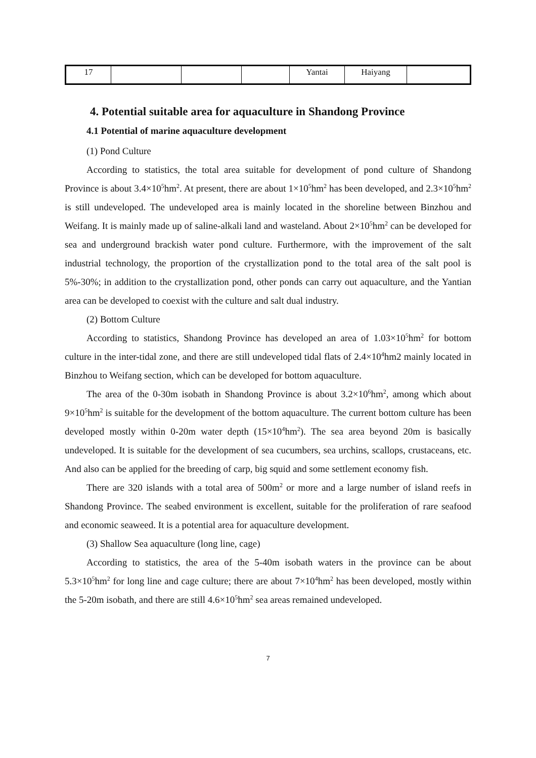| 17 | | | | Yantai | Haiyang | |
4. Potential suitable area for aquaculture in Shandong Province
4.1 Potential of marine aquaculture development
(1) Pond Culture
According to statistics, the total area suitable for development of pond culture of Shandong Province is about 3.4×10<sup>5</sup>hm<sup>2</sup>. At present, there are about 1×10<sup>5</sup>hm<sup>2</sup> has been developed, and 2.3×10<sup>5</sup>hm<sup>2</sup> is still undeveloped. The undeveloped area is mainly located in the shoreline between Binzhou and Weifang. It is mainly made up of saline-alkali land and wasteland. About 2×10<sup>5</sup>hm<sup>2</sup> can be developed for sea and underground brackish water pond culture. Furthermore, with the improvement of the salt industrial technology, the proportion of the crystallization pond to the total area of the salt pool is 5%-30%; in addition to the crystallization pond, other ponds can carry out aquaculture, and the Yantian area can be developed to coexist with the culture and salt dual industry.
(2) Bottom Culture
According to statistics, Shandong Province has developed an area of 1.03×10<sup>5</sup>hm<sup>2</sup> for bottom culture in the inter-tidal zone, and there are still undeveloped tidal flats of 2.4×10<sup>4</sup>hm2 mainly located in Binzhou to Weifang section, which can be developed for bottom aquaculture.
The area of the 0-30m isobath in Shandong Province is about 3.2×10<sup>6</sup>hm<sup>2</sup>, among which about 9×10<sup>5</sup>hm<sup>2</sup> is suitable for the development of the bottom aquaculture. The current bottom culture has been developed mostly within 0-20m water depth (15×10<sup>4</sup>hm<sup>2</sup>). The sea area beyond 20m is basically undeveloped. It is suitable for the development of sea cucumbers, sea urchins, scallops, crustaceans, etc. And also can be applied for the breeding of carp, big squid and some settlement economy fish.
There are 320 islands with a total area of 500m<sup>2</sup> or more and a large number of island reefs in Shandong Province. The seabed environment is excellent, suitable for the proliferation of rare seafood and economic seaweed. It is a potential area for aquaculture development.
(3) Shallow Sea aquaculture (long line, cage)
According to statistics, the area of the 5-40m isobath waters in the province can be about 5.3×10<sup>5</sup>hm<sup>2</sup> for long line and cage culture; there are about 7×10<sup>4</sup>hm<sup>2</sup> has been developed, mostly within the 5-20m isobath, and there are still 4.6×10<sup>5</sup>hm<sup>2</sup> sea areas remained undeveloped.
7